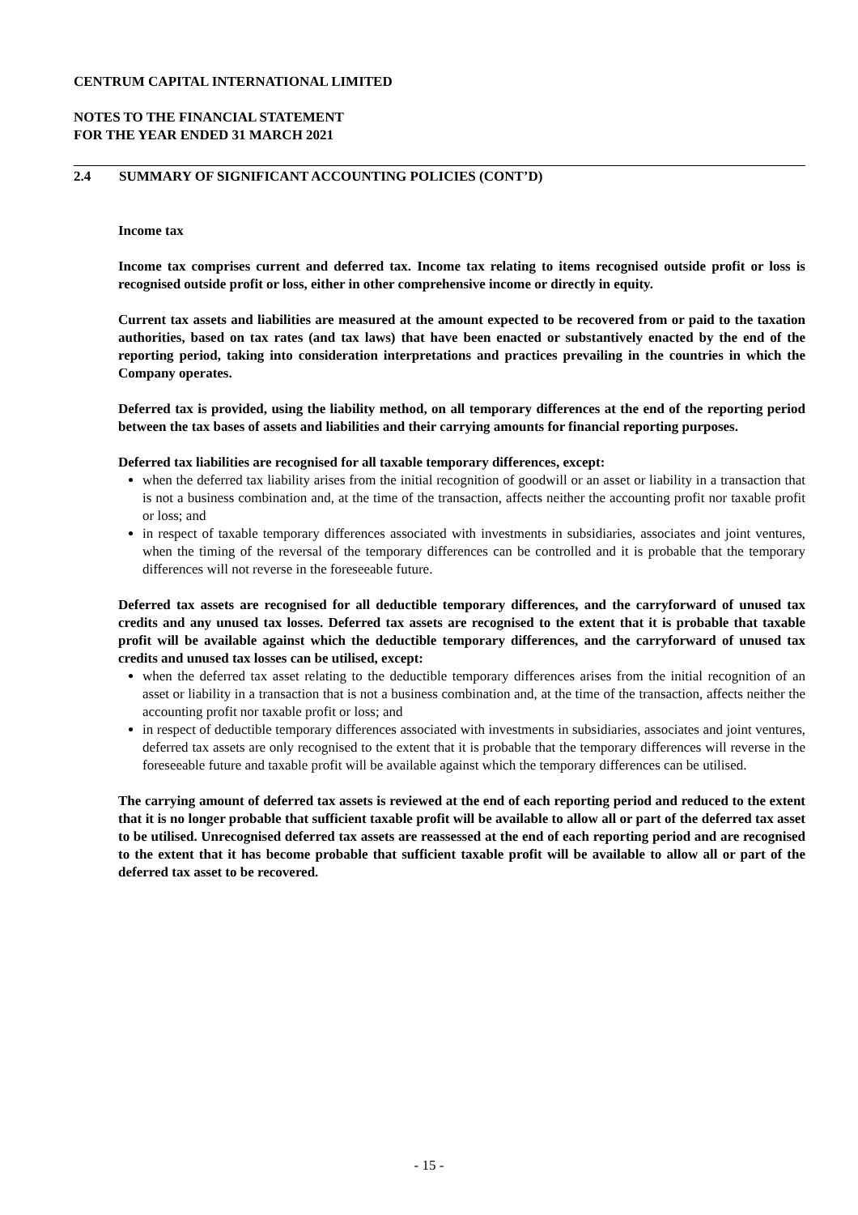CENTRUM CAPITAL INTERNATIONAL LIMITED
NOTES TO THE FINANCIAL STATEMENT
FOR THE YEAR ENDED 31 MARCH 2021
2.4 SUMMARY OF SIGNIFICANT ACCOUNTING POLICIES (CONT’D)
Income tax
Income tax comprises current and deferred tax. Income tax relating to items recognised outside profit or loss is recognised outside profit or loss, either in other comprehensive income or directly in equity.
Current tax assets and liabilities are measured at the amount expected to be recovered from or paid to the taxation authorities, based on tax rates (and tax laws) that have been enacted or substantively enacted by the end of the reporting period, taking into consideration interpretations and practices prevailing in the countries in which the Company operates.
Deferred tax is provided, using the liability method, on all temporary differences at the end of the reporting period between the tax bases of assets and liabilities and their carrying amounts for financial reporting purposes.
Deferred tax liabilities are recognised for all taxable temporary differences, except:
when the deferred tax liability arises from the initial recognition of goodwill or an asset or liability in a transaction that is not a business combination and, at the time of the transaction, affects neither the accounting profit nor taxable profit or loss; and
in respect of taxable temporary differences associated with investments in subsidiaries, associates and joint ventures, when the timing of the reversal of the temporary differences can be controlled and it is probable that the temporary differences will not reverse in the foreseeable future.
Deferred tax assets are recognised for all deductible temporary differences, and the carryforward of unused tax credits and any unused tax losses. Deferred tax assets are recognised to the extent that it is probable that taxable profit will be available against which the deductible temporary differences, and the carryforward of unused tax credits and unused tax losses can be utilised, except:
when the deferred tax asset relating to the deductible temporary differences arises from the initial recognition of an asset or liability in a transaction that is not a business combination and, at the time of the transaction, affects neither the accounting profit nor taxable profit or loss; and
in respect of deductible temporary differences associated with investments in subsidiaries, associates and joint ventures, deferred tax assets are only recognised to the extent that it is probable that the temporary differences will reverse in the foreseeable future and taxable profit will be available against which the temporary differences can be utilised.
The carrying amount of deferred tax assets is reviewed at the end of each reporting period and reduced to the extent that it is no longer probable that sufficient taxable profit will be available to allow all or part of the deferred tax asset to be utilised. Unrecognised deferred tax assets are reassessed at the end of each reporting period and are recognised to the extent that it has become probable that sufficient taxable profit will be available to allow all or part of the deferred tax asset to be recovered.
- 15 -